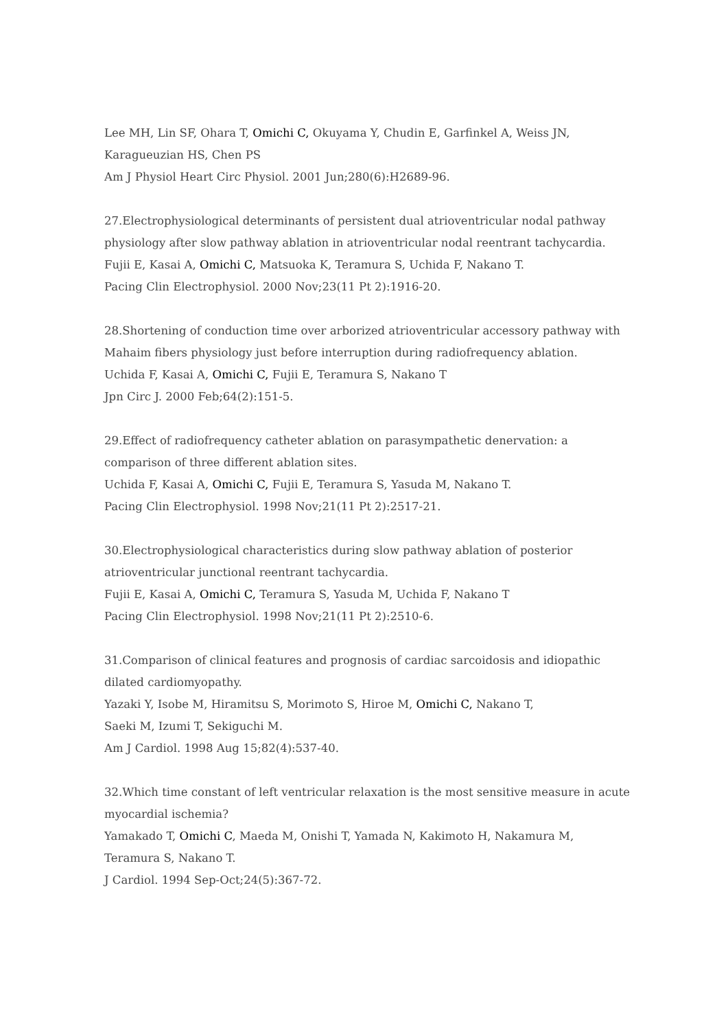Lee MH, Lin SF, Ohara T, Omichi C, Okuyama Y, Chudin E, Garfinkel A, Weiss JN, Karagueuzian HS, Chen PS
Am J Physiol Heart Circ Physiol. 2001 Jun;280(6):H2689-96.
27.Electrophysiological determinants of persistent dual atrioventricular nodal pathway physiology after slow pathway ablation in atrioventricular nodal reentrant tachycardia.
Fujii E, Kasai A, Omichi C, Matsuoka K, Teramura S, Uchida F, Nakano T.
Pacing Clin Electrophysiol. 2000 Nov;23(11 Pt 2):1916-20.
28.Shortening of conduction time over arborized atrioventricular accessory pathway with Mahaim fibers physiology just before interruption during radiofrequency ablation.
Uchida F, Kasai A, Omichi C, Fujii E, Teramura S, Nakano T
Jpn Circ J. 2000 Feb;64(2):151-5.
29.Effect of radiofrequency catheter ablation on parasympathetic denervation: a comparison of three different ablation sites.
Uchida F, Kasai A, Omichi C, Fujii E, Teramura S, Yasuda M, Nakano T.
Pacing Clin Electrophysiol. 1998 Nov;21(11 Pt 2):2517-21.
30.Electrophysiological characteristics during slow pathway ablation of posterior atrioventricular junctional reentrant tachycardia.
Fujii E, Kasai A, Omichi C, Teramura S, Yasuda M, Uchida F, Nakano T
Pacing Clin Electrophysiol. 1998 Nov;21(11 Pt 2):2510-6.
31.Comparison of clinical features and prognosis of cardiac sarcoidosis and idiopathic dilated cardiomyopathy.
Yazaki Y, Isobe M, Hiramitsu S, Morimoto S, Hiroe M, Omichi C, Nakano T,
Saeki M, Izumi T, Sekiguchi M.
Am J Cardiol. 1998 Aug 15;82(4):537-40.
32.Which time constant of left ventricular relaxation is the most sensitive measure in acute myocardial ischemia?
Yamakado T, Omichi C, Maeda M, Onishi T, Yamada N, Kakimoto H, Nakamura M,
Teramura S, Nakano T.
J Cardiol. 1994 Sep-Oct;24(5):367-72.